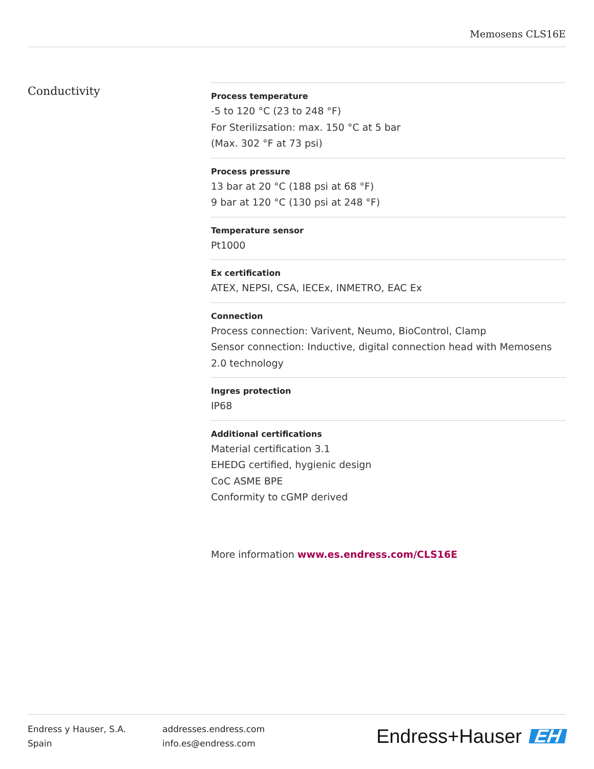Memosens CLS16E
Conductivity
Process temperature
-5 to 120 °C (23 to 248 °F)
For Sterilizsation: max. 150 °C at 5 bar
(Max. 302 °F at 73 psi)
Process pressure
13 bar at 20 °C (188 psi at 68 °F)
9 bar at 120 °C (130 psi at 248 °F)
Temperature sensor
Pt1000
Ex certification
ATEX, NEPSI, CSA, IECEx, INMETRO, EAC Ex
Connection
Process connection: Varivent, Neumo, BioControl, Clamp
Sensor connection: Inductive, digital connection head with Memosens 2.0 technology
Ingres protection
IP68
Additional certifications
Material certification 3.1
EHEDG certified, hygienic design
CoC ASME BPE
Conformity to cGMP derived
More information www.es.endress.com/CLS16E
Endress y Hauser, S.A.
Spain
addresses.endress.com
info.es@endress.com
Endress+Hauser EH